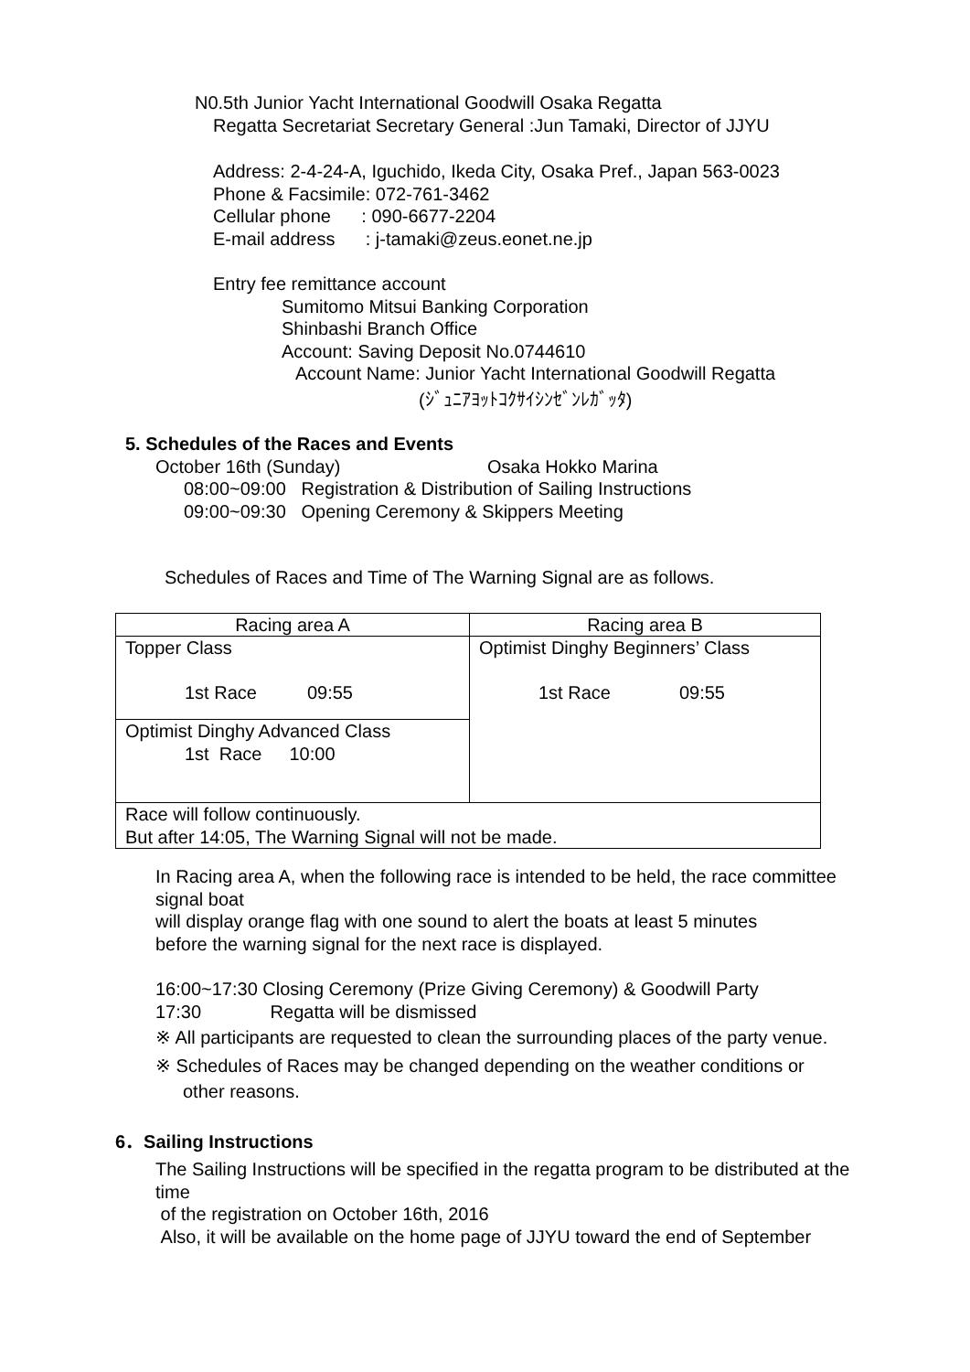N0.5th Junior Yacht International Goodwill Osaka Regatta
Regatta Secretariat Secretary General :Jun Tamaki, Director of JJYU
Address: 2-4-24-A, Iguchido, Ikeda City, Osaka Pref., Japan 563-0023
Phone & Facsimile: 072-761-3462
Cellular phone : 090-6677-2204
E-mail address : j-tamaki@zeus.eonet.ne.jp
Entry fee remittance account
Sumitomo Mitsui Banking Corporation
Shinbashi Branch Office
Account: Saving Deposit No.0744610
Account Name: Junior Yacht International Goodwill Regatta
(ｼﾞｭﾆｱﾖｯﾄｺｸｻｲｼﾝｾﾞﾝﾚｶﾞｯﾀ)
5. Schedules of the Races and Events
October 16th (Sunday) Osaka Hokko Marina
08:00~09:00 Registration & Distribution of Sailing Instructions
09:00~09:30 Opening Ceremony & Skippers Meeting
Schedules of Races and Time of The Warning Signal are as follows.
| Racing area A | Racing area B |
| Topper Class 1st Race 09:55 | Optimist Dinghy Beginners’ Class 1st Race 09:55 |
| Optimist Dinghy Advanced Class 1st Race 10:00 | |
| Race will follow continuously. But after 14:05, The Warning Signal will not be made. | |
In Racing area A, when the following race is intended to be held, the race committee signal boat
will display orange flag with one sound to alert the boats at least 5 minutes
before the warning signal for the next race is displayed.
16:00~17:30 Closing Ceremony (Prize Giving Ceremony) & Goodwill Party
17:30 Regatta will be dismissed
※ All participants are requested to clean the surrounding places of the party venue.
※ Schedules of Races may be changed depending on the weather conditions or
other reasons.
6．Sailing Instructions
The Sailing Instructions will be specified in the regatta program to be distributed at the time
of the registration on October 16th, 2016
Also, it will be available on the home page of JJYU toward the end of September